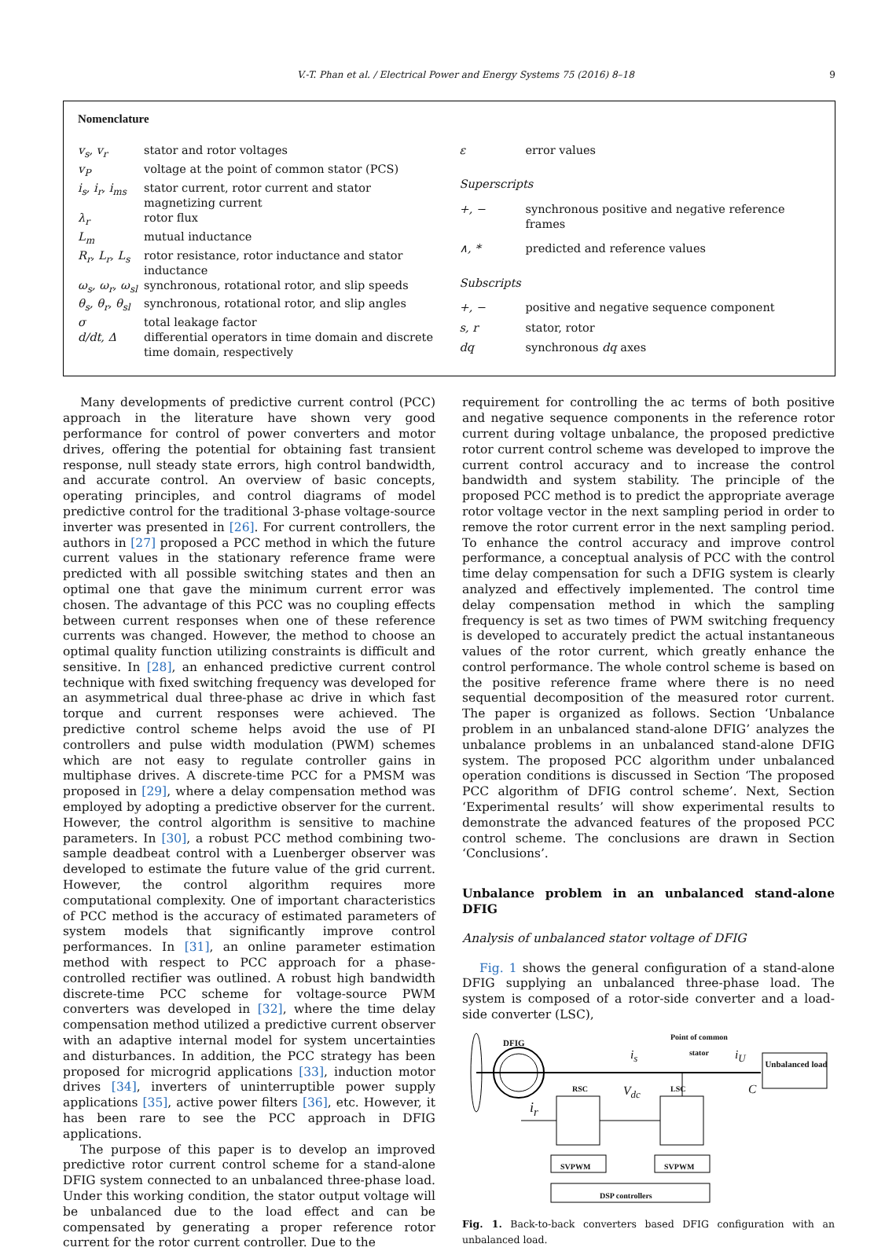V.-T. Phan et al. / Electrical Power and Energy Systems 75 (2016) 8–18 9
Nomenclature
| v<sub>s</sub>, v<sub>r</sub> | stator and rotor voltages |
| v<sub>P</sub> | voltage at the point of common stator (PCS) |
| i<sub>s</sub>, i<sub>r</sub>, i<sub>ms</sub> | stator current, rotor current and stator magnetizing current |
| λ<sub>r</sub> | rotor flux |
| L<sub>m</sub> | mutual inductance |
| R<sub>r</sub>, L<sub>r</sub>, L<sub>s</sub> | rotor resistance, rotor inductance and stator inductance |
| ω<sub>s</sub>, ω<sub>r</sub>, ω<sub>sl</sub> | synchronous, rotational rotor, and slip speeds |
| θ<sub>s</sub>, θ<sub>r</sub>, θ<sub>sl</sub> | synchronous, rotational rotor, and slip angles |
| σ | total leakage factor |
| d/dt, Δ | differential operators in time domain and discrete time domain, respectively |
| ε | error values |
| Superscripts | |
| +, − | synchronous positive and negative reference frames |
| ∧, * | predicted and reference values |
| Subscripts | |
| +, − | positive and negative sequence component |
| s, r | stator, rotor |
| dq | synchronous dq axes |
Many developments of predictive current control (PCC) approach in the literature have shown very good performance for control of power converters and motor drives, offering the potential for obtaining fast transient response, null steady state errors, high control bandwidth, and accurate control. An overview of basic concepts, operating principles, and control diagrams of model predictive control for the traditional 3-phase voltage-source inverter was presented in [26]. For current controllers, the authors in [27] proposed a PCC method in which the future current values in the stationary reference frame were predicted with all possible switching states and then an optimal one that gave the minimum current error was chosen. The advantage of this PCC was no coupling effects between current responses when one of these reference currents was changed. However, the method to choose an optimal quality function utilizing constraints is difficult and sensitive. In [28], an enhanced predictive current control technique with fixed switching frequency was developed for an asymmetrical dual three-phase ac drive in which fast torque and current responses were achieved. The predictive control scheme helps avoid the use of PI controllers and pulse width modulation (PWM) schemes which are not easy to regulate controller gains in multiphase drives. A discrete-time PCC for a PMSM was proposed in [29], where a delay compensation method was employed by adopting a predictive observer for the current. However, the control algorithm is sensitive to machine parameters. In [30], a robust PCC method combining two-sample deadbeat control with a Luenberger observer was developed to estimate the future value of the grid current. However, the control algorithm requires more computational complexity. One of important characteristics of PCC method is the accuracy of estimated parameters of system models that significantly improve control performances. In [31], an online parameter estimation method with respect to PCC approach for a phase-controlled rectifier was outlined. A robust high bandwidth discrete-time PCC scheme for voltage-source PWM converters was developed in [32], where the time delay compensation method utilized a predictive current observer with an adaptive internal model for system uncertainties and disturbances. In addition, the PCC strategy has been proposed for microgrid applications [33], induction motor drives [34], inverters of uninterruptible power supply applications [35], active power filters [36], etc. However, it has been rare to see the PCC approach in DFIG applications.
The purpose of this paper is to develop an improved predictive rotor current control scheme for a stand-alone DFIG system connected to an unbalanced three-phase load. Under this working condition, the stator output voltage will be unbalanced due to the load effect and can be compensated by generating a proper reference rotor current for the rotor current controller. Due to the
requirement for controlling the ac terms of both positive and negative sequence components in the reference rotor current during voltage unbalance, the proposed predictive rotor current control scheme was developed to improve the current control accuracy and to increase the control bandwidth and system stability. The principle of the proposed PCC method is to predict the appropriate average rotor voltage vector in the next sampling period in order to remove the rotor current error in the next sampling period. To enhance the control accuracy and improve control performance, a conceptual analysis of PCC with the control time delay compensation for such a DFIG system is clearly analyzed and effectively implemented. The control time delay compensation method in which the sampling frequency is set as two times of PWM switching frequency is developed to accurately predict the actual instantaneous values of the rotor current, which greatly enhance the control performance. The whole control scheme is based on the positive reference frame where there is no need sequential decomposition of the measured rotor current. The paper is organized as follows. Section ‘Unbalance problem in an unbalanced stand-alone DFIG’ analyzes the unbalance problems in an unbalanced stand-alone DFIG system. The proposed PCC algorithm under unbalanced operation conditions is discussed in Section ‘The proposed PCC algorithm of DFIG control scheme’. Next, Section ‘Experimental results’ will show experimental results to demonstrate the advanced features of the proposed PCC control scheme. The conclusions are drawn in Section ‘Conclusions’.
Unbalance problem in an unbalanced stand-alone DFIG
Analysis of unbalanced stator voltage of DFIG
Fig. 1 shows the general configuration of a stand-alone DFIG supplying an unbalanced three-phase load. The system is composed of a rotor-side converter and a load-side converter (LSC),
DFIG
Point of common
stator
i<sub>s</sub> i<sub>U</sub>
Unbalanced load
RSC V<sub>dc</sub> LSC C
i<sub>r</sub>
SVPWM SVPWM
DSP controllers
Fig. 1. Back-to-back converters based DFIG configuration with an unbalanced load.